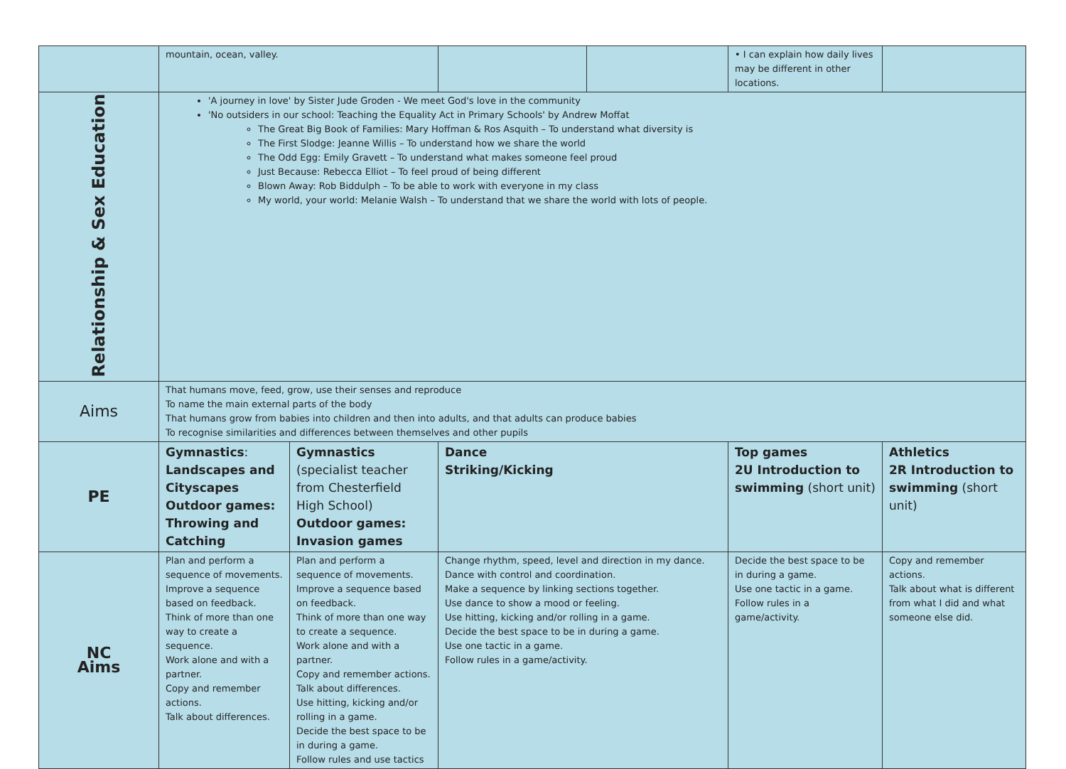| | mountain, ocean, valley. | | | | • I can explain how daily lives may be different in other locations. | |
| Relationship & Sex Education | 'A journey in love' by Sister Jude Groden - We meet God's love in the community 'No outsiders in our school: Teaching the Equality Act in Primary Schools' by Andrew Moffat The Great Big Book of Families: Mary Hoffman & Ros Asquith – To understand what diversity is The First Slodge: Jeanne Willis – To understand how we share the world The Odd Egg: Emily Gravett – To understand what makes someone feel proud Just Because: Rebecca Elliot – To feel proud of being different Blown Away: Rob Biddulph – To be able to work with everyone in my class My world, your world: Melanie Walsh – To understand that we share the world with lots of people. | | | | | |
| Aims | That humans move, feed, grow, use their senses and reproduce To name the main external parts of the body That humans grow from babies into children and then into adults, and that adults can produce babies To recognise similarities and differences between themselves and other pupils | | | | | |
| PE | Gymnastics : Landscapes and Cityscapes Outdoor games: Throwing and Catching | Gymnastics (specialist teacher from Chesterfield High School) Outdoor games: Invasion games | Dance Striking/Kicking | | Top games 2U Introduction to swimming (short unit) | Athletics 2R Introduction to swimming (short unit) |
| NC Aims | Plan and perform a sequence of movements. Improve a sequence based on feedback. Think of more than one way to create a sequence. Work alone and with a partner. Copy and remember actions. Talk about differences. | Plan and perform a sequence of movements. Improve a sequence based on feedback. Think of more than one way to create a sequence. Work alone and with a partner. Copy and remember actions. Talk about differences. Use hitting, kicking and/or rolling in a game. Decide the best space to be in during a game. Follow rules and use tactics | Change rhythm, speed, level and direction in my dance. Dance with control and coordination. Make a sequence by linking sections together. Use dance to show a mood or feeling. Use hitting, kicking and/or rolling in a game. Decide the best space to be in during a game. Use one tactic in a game. Follow rules in a game/activity. | | Decide the best space to be in during a game. Use one tactic in a game. Follow rules in a game/activity. | Copy and remember actions. Talk about what is different from what I did and what someone else did. |